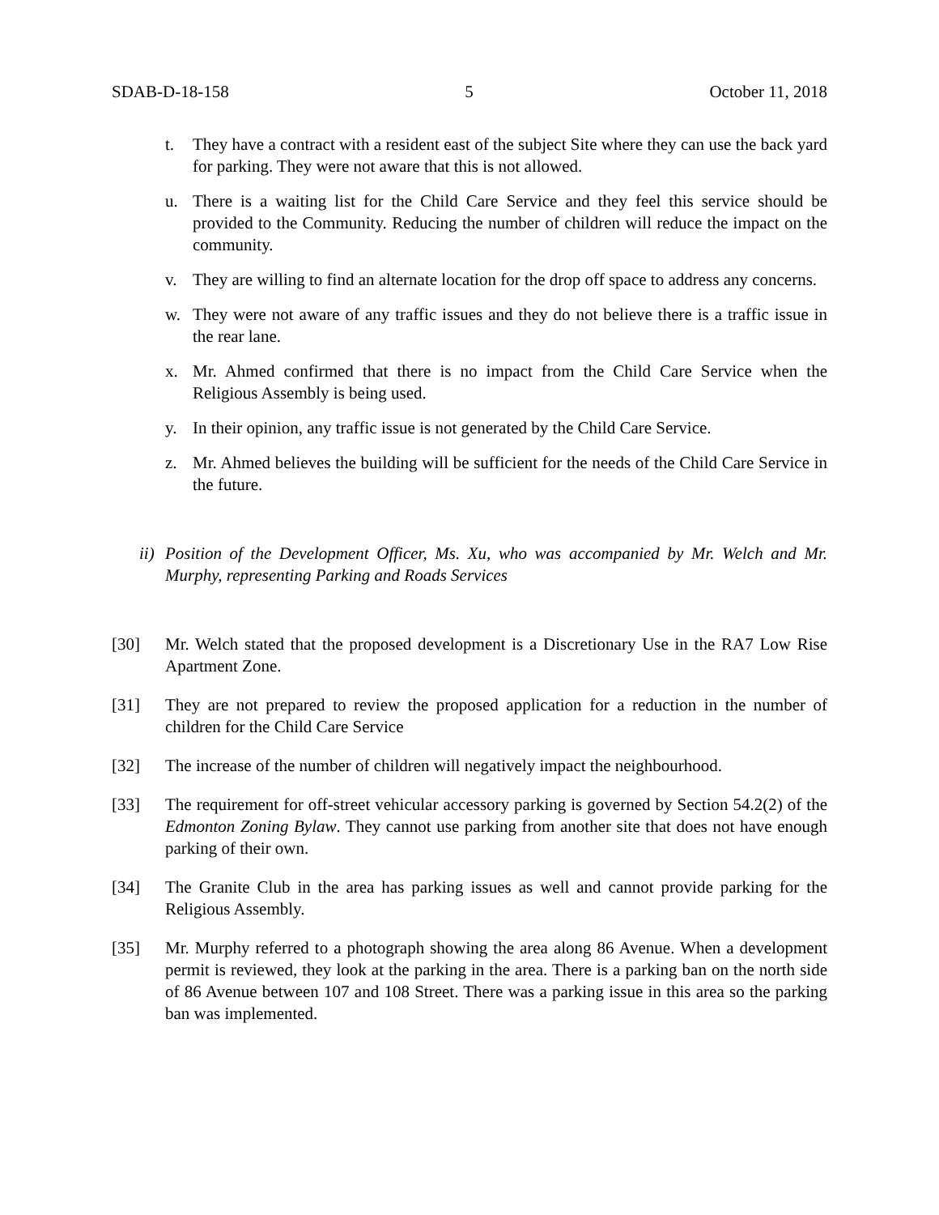SDAB-D-18-158 5 October 11, 2018
t. They have a contract with a resident east of the subject Site where they can use the back yard for parking. They were not aware that this is not allowed.
u. There is a waiting list for the Child Care Service and they feel this service should be provided to the Community. Reducing the number of children will reduce the impact on the community.
v. They are willing to find an alternate location for the drop off space to address any concerns.
w. They were not aware of any traffic issues and they do not believe there is a traffic issue in the rear lane.
x. Mr. Ahmed confirmed that there is no impact from the Child Care Service when the Religious Assembly is being used.
y. In their opinion, any traffic issue is not generated by the Child Care Service.
z. Mr. Ahmed believes the building will be sufficient for the needs of the Child Care Service in the future.
ii) Position of the Development Officer, Ms. Xu, who was accompanied by Mr. Welch and Mr. Murphy, representing Parking and Roads Services
[30] Mr. Welch stated that the proposed development is a Discretionary Use in the RA7 Low Rise Apartment Zone.
[31] They are not prepared to review the proposed application for a reduction in the number of children for the Child Care Service
[32] The increase of the number of children will negatively impact the neighbourhood.
[33] The requirement for off-street vehicular accessory parking is governed by Section 54.2(2) of the Edmonton Zoning Bylaw. They cannot use parking from another site that does not have enough parking of their own.
[34] The Granite Club in the area has parking issues as well and cannot provide parking for the Religious Assembly.
[35] Mr. Murphy referred to a photograph showing the area along 86 Avenue. When a development permit is reviewed, they look at the parking in the area. There is a parking ban on the north side of 86 Avenue between 107 and 108 Street. There was a parking issue in this area so the parking ban was implemented.